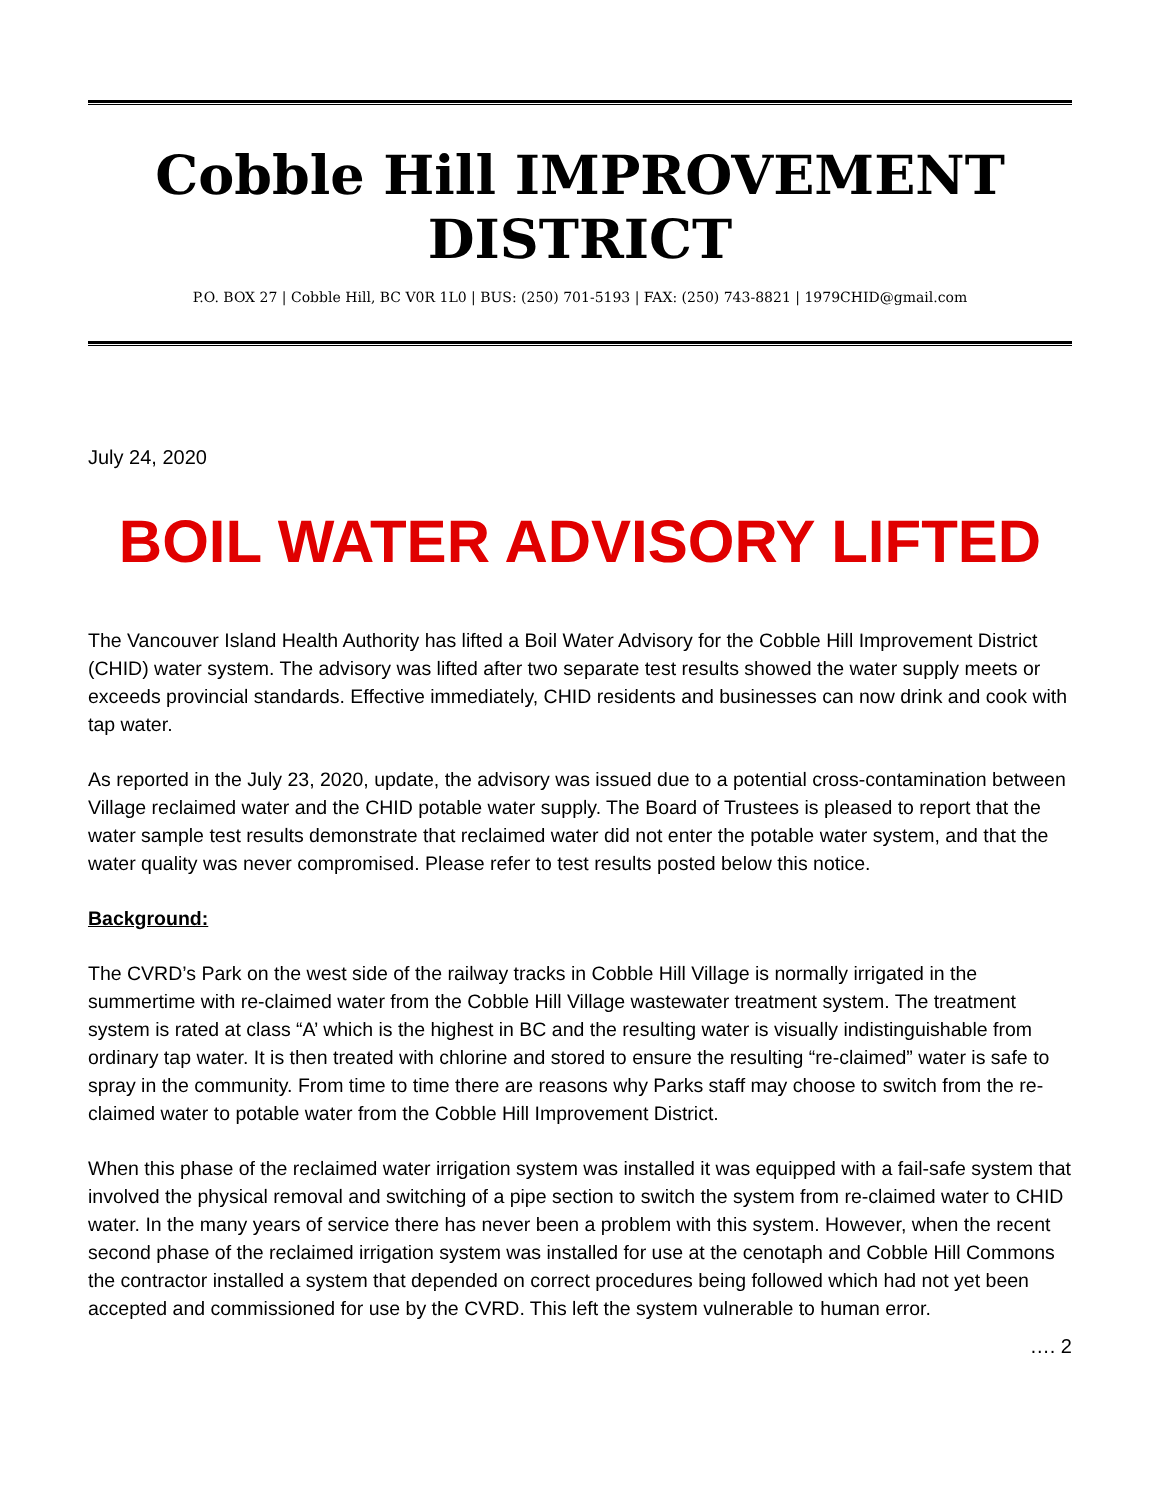Cobble Hill IMPROVEMENT DISTRICT
P.O. BOX 27 | Cobble Hill, BC V0R 1L0 | BUS: (250) 701-5193 | FAX: (250) 743-8821 | 1979CHID@gmail.com
July 24, 2020
BOIL WATER ADVISORY LIFTED
The Vancouver Island Health Authority has lifted a Boil Water Advisory for the Cobble Hill Improvement District (CHID) water system. The advisory was lifted after two separate test results showed the water supply meets or exceeds provincial standards. Effective immediately, CHID residents and businesses can now drink and cook with tap water.
As reported in the July 23, 2020, update, the advisory was issued due to a potential cross-contamination between Village reclaimed water and the CHID potable water supply. The Board of Trustees is pleased to report that the water sample test results demonstrate that reclaimed water did not enter the potable water system, and that the water quality was never compromised. Please refer to test results posted below this notice.
Background:
The CVRD’s Park on the west side of the railway tracks in Cobble Hill Village is normally irrigated in the summertime with re-claimed water from the Cobble Hill Village wastewater treatment system. The treatment system is rated at class “A’ which is the highest in BC and the resulting water is visually indistinguishable from ordinary tap water. It is then treated with chlorine and stored to ensure the resulting “re-claimed” water is safe to spray in the community. From time to time there are reasons why Parks staff may choose to switch from the re-claimed water to potable water from the Cobble Hill Improvement District.
When this phase of the reclaimed water irrigation system was installed it was equipped with a fail-safe system that involved the physical removal and switching of a pipe section to switch the system from re-claimed water to CHID water. In the many years of service there has never been a problem with this system. However, when the recent second phase of the reclaimed irrigation system was installed for use at the cenotaph and Cobble Hill Commons the contractor installed a system that depended on correct procedures being followed which had not yet been accepted and commissioned for use by the CVRD. This left the system vulnerable to human error.
…. 2